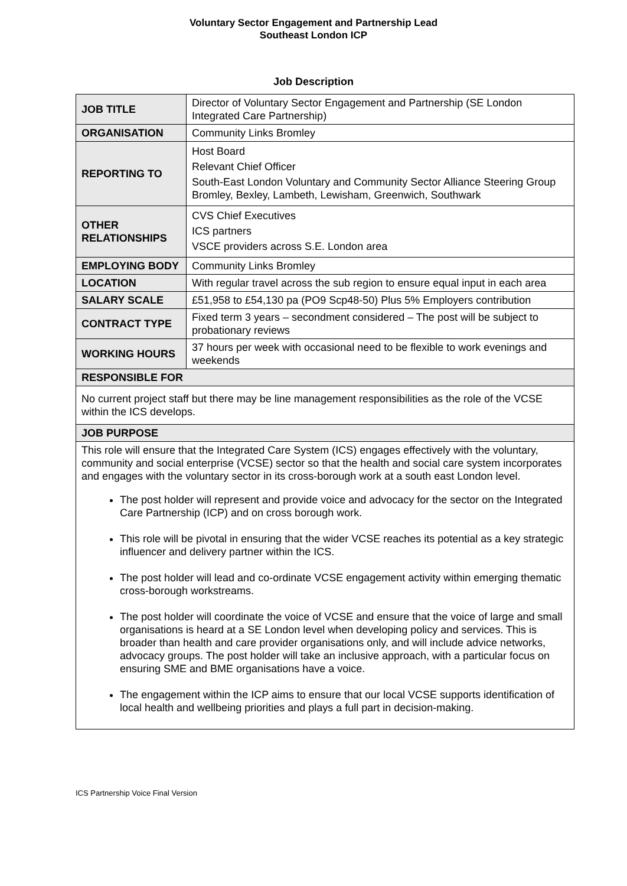Voluntary Sector Engagement and Partnership Lead
Southeast London ICP
Job Description
| JOB TITLE | Director of Voluntary Sector Engagement and Partnership (SE London Integrated Care Partnership) |
| ORGANISATION | Community Links Bromley |
| REPORTING TO | Host Board Relevant Chief Officer South-East London Voluntary and Community Sector Alliance Steering Group Bromley, Bexley, Lambeth, Lewisham, Greenwich, Southwark |
| OTHER RELATIONSHIPS | CVS Chief Executives ICS partners VSCE providers across S.E. London area |
| EMPLOYING BODY | Community Links Bromley |
| LOCATION | With regular travel across the sub region to ensure equal input in each area |
| SALARY SCALE | £51,958 to £54,130 pa (PO9 Scp48-50) Plus 5% Employers contribution |
| CONTRACT TYPE | Fixed term 3 years – secondment considered – The post will be subject to probationary reviews |
| WORKING HOURS | 37 hours per week with occasional need to be flexible to work evenings and weekends |
| RESPONSIBLE FOR | |
| No current project staff but there may be line management responsibilities as the role of the VCSE within the ICS develops. | |
| JOB PURPOSE | |
| This role will ensure that the Integrated Care System (ICS) engages effectively with the voluntary, community and social enterprise (VCSE) sector so that the health and social care system incorporates and engages with the voluntary sector in its cross-borough work at a south east London level. The post holder will represent and provide voice and advocacy for the sector on the Integrated Care Partnership (ICP) and on cross borough work. This role will be pivotal in ensuring that the wider VCSE reaches its potential as a key strategic influencer and delivery partner within the ICS. The post holder will lead and co-ordinate VCSE engagement activity within emerging thematic cross-borough workstreams. The post holder will coordinate the voice of VCSE and ensure that the voice of large and small organisations is heard at a SE London level when developing policy and services. This is broader than health and care provider organisations only, and will include advice networks, advocacy groups. The post holder will take an inclusive approach, with a particular focus on ensuring SME and BME organisations have a voice. The engagement within the ICP aims to ensure that our local VCSE supports identification of local health and wellbeing priorities and plays a full part in decision-making. | |
ICS Partnership Voice Final Version